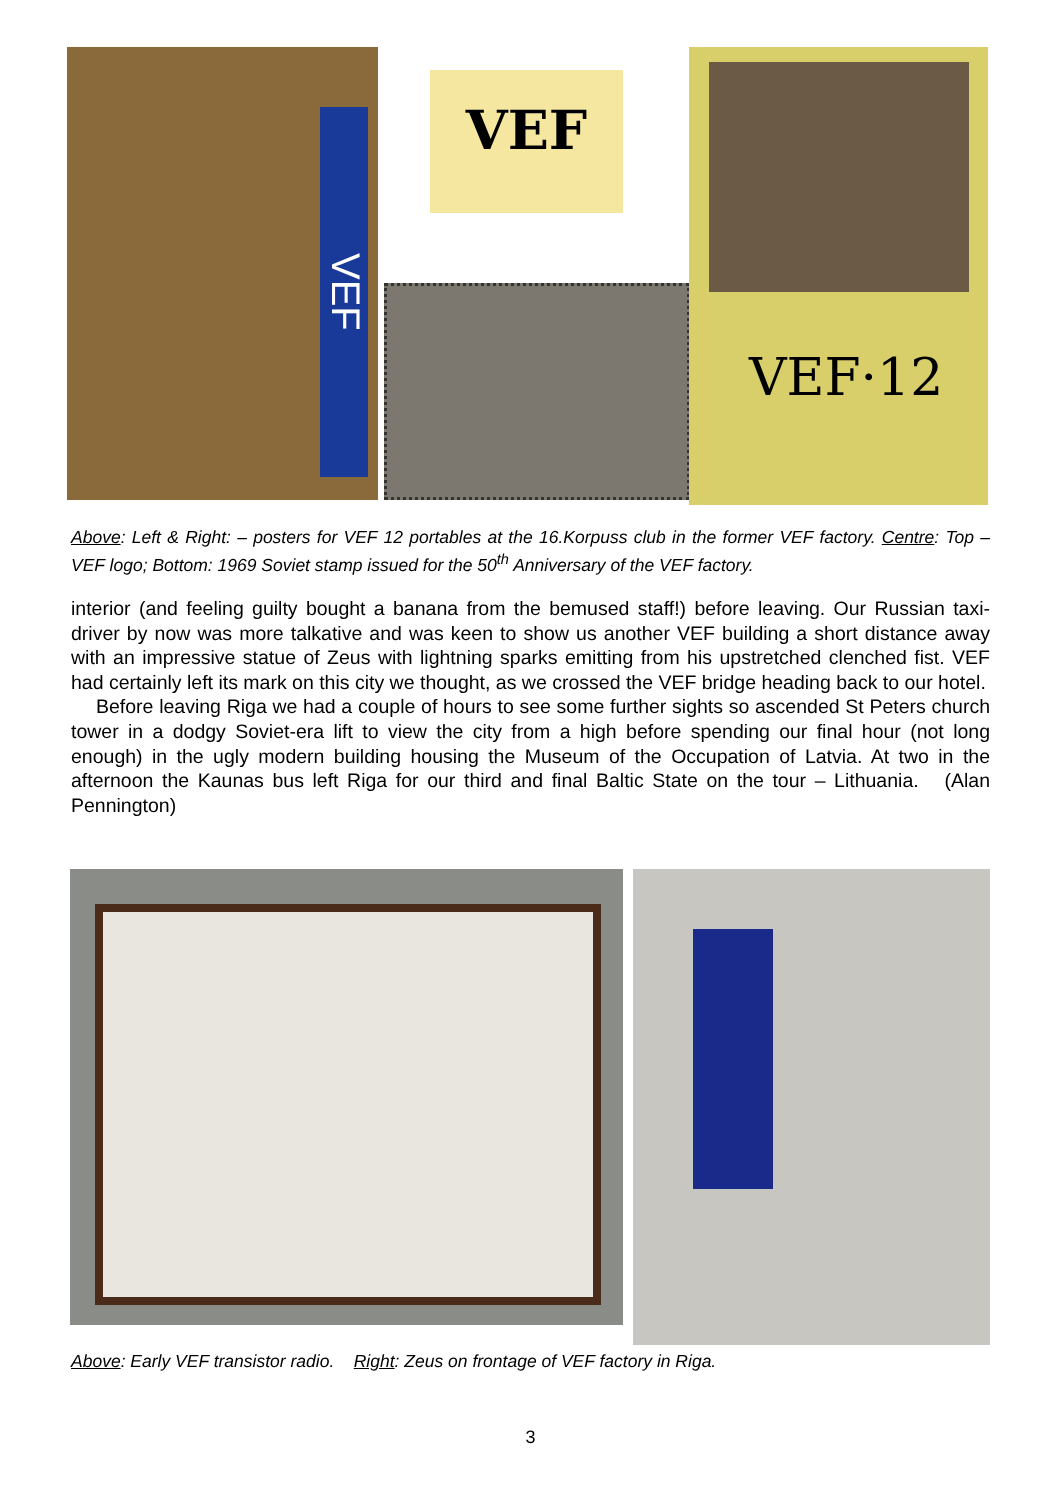VEF
VEF
VEF·12
Above: Left & Right: – posters for VEF 12 portables at the 16.Korpuss club in the former VEF factory. Centre: Top – VEF logo; Bottom: 1969 Soviet stamp issued for the 50<sup>th</sup> Anniversary of the VEF factory.
interior (and feeling guilty bought a banana from the bemused staff!) before leaving. Our Russian taxi-driver by now was more talkative and was keen to show us another VEF building a short distance away with an impressive statue of Zeus with lightning sparks emitting from his upstretched clenched fist. VEF had certainly left its mark on this city we thought, as we crossed the VEF bridge heading back to our hotel.
Before leaving Riga we had a couple of hours to see some further sights so ascended St Peters church tower in a dodgy Soviet-era lift to view the city from a high before spending our final hour (not long enough) in the ugly modern building housing the Museum of the Occupation of Latvia. At two in the afternoon the Kaunas bus left Riga for our third and final Baltic State on the tour – Lithuania. (Alan Pennington)
Above: Early VEF transistor radio. Right: Zeus on frontage of VEF factory in Riga.
3